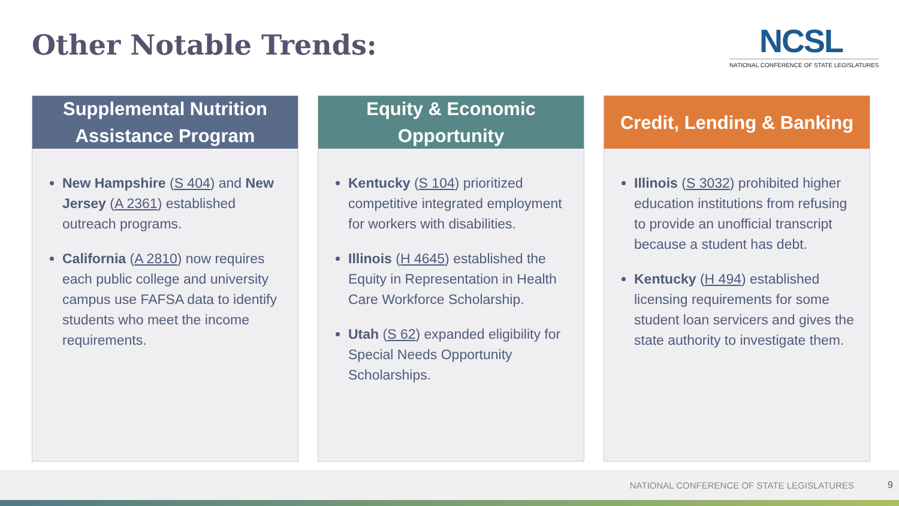Other Notable Trends:
NCSL
NATIONAL CONFERENCE OF STATE LEGISLATURES
Supplemental Nutrition
Assistance Program
New Hampshire (S 404) and New Jersey (A 2361) established outreach programs.
California (A 2810) now requires each public college and university campus use FAFSA data to identify students who meet the income requirements.
Equity & Economic
Opportunity
Kentucky (S 104) prioritized competitive integrated employment for workers with disabilities.
Illinois (H 4645) established the Equity in Representation in Health Care Workforce Scholarship.
Utah (S 62) expanded eligibility for Special Needs Opportunity Scholarships.
Credit, Lending & Banking
Illinois (S 3032) prohibited higher education institutions from refusing to provide an unofficial transcript because a student has debt.
Kentucky (H 494) established licensing requirements for some student loan servicers and gives the state authority to investigate them.
NATIONAL CONFERENCE OF STATE LEGISLATURES 9